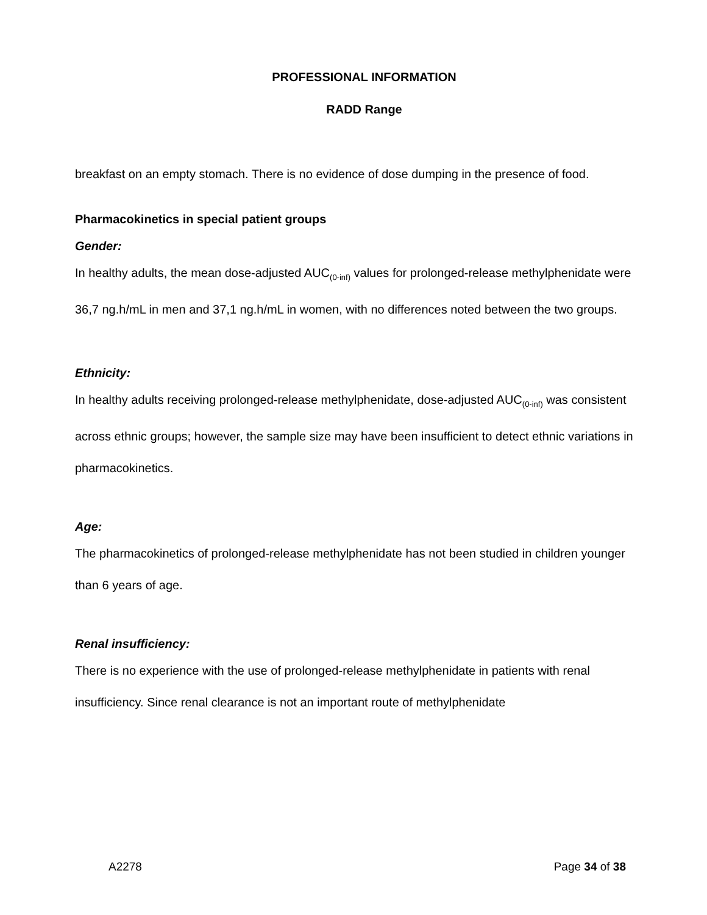PROFESSIONAL INFORMATION
RADD Range
breakfast on an empty stomach. There is no evidence of dose dumping in the presence of food.
Pharmacokinetics in special patient groups
Gender:
In healthy adults, the mean dose-adjusted AUC<sub>(0-inf)</sub> values for prolonged-release methylphenidate were 36,7 ng.h/mL in men and 37,1 ng.h/mL in women, with no differences noted between the two groups.
Ethnicity:
In healthy adults receiving prolonged-release methylphenidate, dose-adjusted AUC<sub>(0-inf)</sub> was consistent across ethnic groups; however, the sample size may have been insufficient to detect ethnic variations in pharmacokinetics.
Age:
The pharmacokinetics of prolonged-release methylphenidate has not been studied in children younger than 6 years of age.
Renal insufficiency:
There is no experience with the use of prolonged-release methylphenidate in patients with renal insufficiency. Since renal clearance is not an important route of methylphenidate
A2278 Page 34 of 38